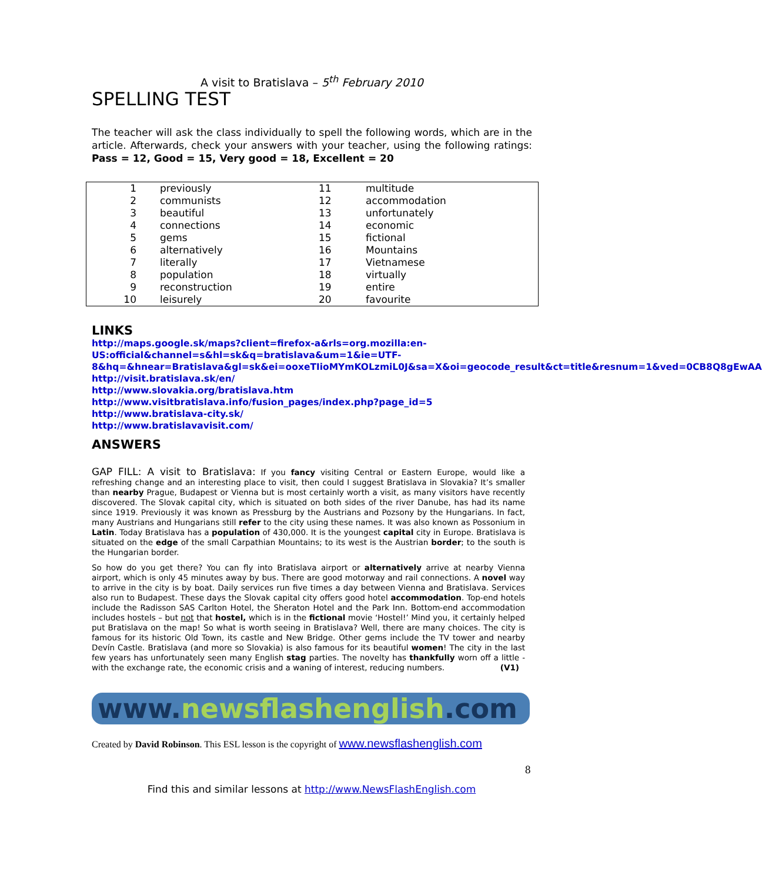A visit to Bratislava – 5<sup>th</sup> February 2010
SPELLING TEST
The teacher will ask the class individually to spell the following words, which are in the article. Afterwards, check your answers with your teacher, using the following ratings: Pass = 12, Good = 15, Very good = 18, Excellent = 20
| 1 | previously | 11 | multitude |
| 2 | communists | 12 | accommodation |
| 3 | beautiful | 13 | unfortunately |
| 4 | connections | 14 | economic |
| 5 | gems | 15 | fictional |
| 6 | alternatively | 16 | Mountains |
| 7 | literally | 17 | Vietnamese |
| 8 | population | 18 | virtually |
| 9 | reconstruction | 19 | entire |
| 10 | leisurely | 20 | favourite |
LINKS
http://maps.google.sk/maps?client=firefox-a&rls=org.mozilla:en-US:official&channel=s&hl=sk&q=bratislava&um=1&ie=UTF-8&hq=&hnear=Bratislava&gl=sk&ei=ooxeTIioMYmKOLzmiL0J&sa=X&oi=geocode_result&ct=title&resnum=1&ved=0CB8Q8gEwAA
http://visit.bratislava.sk/en/
http://www.slovakia.org/bratislava.htm
http://www.visitbratislava.info/fusion_pages/index.php?page_id=5
http://www.bratislava-city.sk/
http://www.bratislavavisit.com/
ANSWERS
GAP FILL: A visit to Bratislava: If you fancy visiting Central or Eastern Europe, would like a refreshing change and an interesting place to visit, then could I suggest Bratislava in Slovakia? It’s smaller than nearby Prague, Budapest or Vienna but is most certainly worth a visit, as many visitors have recently discovered. The Slovak capital city, which is situated on both sides of the river Danube, has had its name since 1919. Previously it was known as Pressburg by the Austrians and Pozsony by the Hungarians. In fact, many Austrians and Hungarians still refer to the city using these names. It was also known as Possonium in Latin. Today Bratislava has a population of 430,000. It is the youngest capital city in Europe. Bratislava is situated on the edge of the small Carpathian Mountains; to its west is the Austrian border; to the south is the Hungarian border.
So how do you get there? You can fly into Bratislava airport or alternatively arrive at nearby Vienna airport, which is only 45 minutes away by bus. There are good motorway and rail connections. A novel way to arrive in the city is by boat. Daily services run five times a day between Vienna and Bratislava. Services also run to Budapest. These days the Slovak capital city offers good hotel accommodation. Top-end hotels include the Radisson SAS Carlton Hotel, the Sheraton Hotel and the Park Inn. Bottom-end accommodation includes hostels – but not that hostel, which is in the fictional movie ‘Hostel!’ Mind you, it certainly helped put Bratislava on the map! So what is worth seeing in Bratislava? Well, there are many choices. The city is famous for its historic Old Town, its castle and New Bridge. Other gems include the TV tower and nearby Devín Castle. Bratislava (and more so Slovakia) is also famous for its beautiful women! The city in the last few years has unfortunately seen many English stag parties. The novelty has thankfully worn off a little - with the exchange rate, the economic crisis and a waning of interest, reducing numbers. (V1)
www.newsflashenglish.com
Created by David Robinson. This ESL lesson is the copyright of www.newsflashenglish.com
8
Find this and similar lessons at http://www.NewsFlashEnglish.com